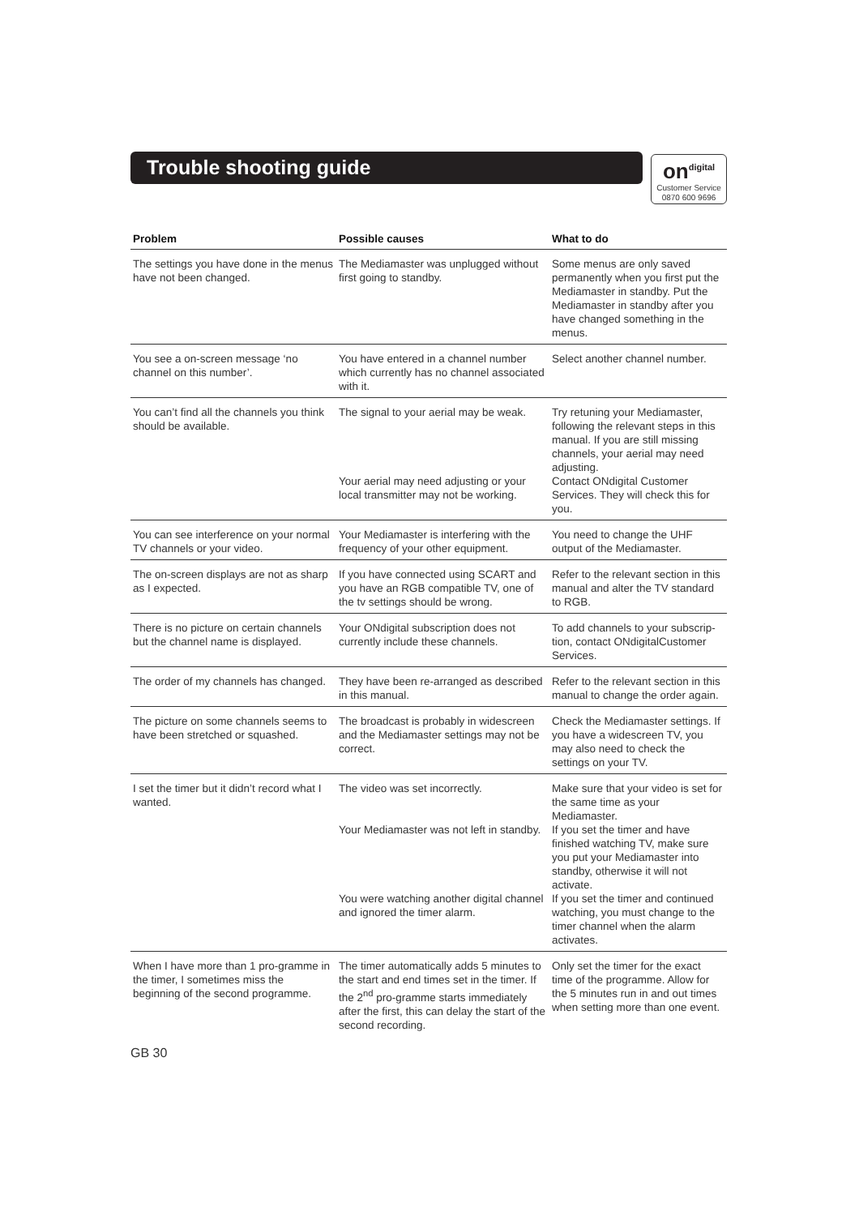Trouble shooting guide
on<sup>digital</sup>
Customer Service
0870 600 9696
| Problem | Possible causes | What to do |
| --- | --- | --- |
| The settings you have done in the menus have not been changed. | The Mediamaster was unplugged without first going to standby. | Some menus are only saved permanently when you first put the Mediamaster in standby. Put the Mediamaster in standby after you have changed something in the menus. |
| You see a on-screen message ‘no channel on this number’. | You have entered in a channel number which currently has no channel associated with it. | Select another channel number. |
| You can’t find all the channels you think should be available. | The signal to your aerial may be weak. | Try retuning your Mediamaster, following the relevant steps in this manual. If you are still missing channels, your aerial may need adjusting. |
| | Your aerial may need adjusting or your local transmitter may not be working. | Contact ONdigital Customer Services. They will check this for you. |
| You can see interference on your normal TV channels or your video. | Your Mediamaster is interfering with the frequency of your other equipment. | You need to change the UHF output of the Mediamaster. |
| The on-screen displays are not as sharp as I expected. | If you have connected using SCART and you have an RGB compatible TV, one of the tv settings should be wrong. | Refer to the relevant section in this manual and alter the TV standard to RGB. |
| There is no picture on certain channels but the channel name is displayed. | Your ONdigital subscription does not currently include these channels. | To add channels to your subscrip-tion, contact ONdigitalCustomer Services. |
| The order of my channels has changed. | They have been re-arranged as described in this manual. | Refer to the relevant section in this manual to change the order again. |
| The picture on some channels seems to have been stretched or squashed. | The broadcast is probably in widescreen and the Mediamaster settings may not be correct. | Check the Mediamaster settings. If you have a widescreen TV, you may also need to check the settings on your TV. |
| I set the timer but it didn’t record what I wanted. | The video was set incorrectly. | Make sure that your video is set for the same time as your Mediamaster. |
| | Your Mediamaster was not left in standby. | If you set the timer and have finished watching TV, make sure you put your Mediamaster into standby, otherwise it will not activate. |
| | You were watching another digital channel and ignored the timer alarm. | If you set the timer and continued watching, you must change to the timer channel when the alarm activates. |
| When I have more than 1 pro-gramme in the timer, I sometimes miss the beginning of the second programme. | The timer automatically adds 5 minutes to the start and end times set in the timer. If the 2<sup>nd</sup> pro-gramme starts immediately after the first, this can delay the start of the second recording. | Only set the timer for the exact time of the programme. Allow for the 5 minutes run in and out times when setting more than one event. |
GB 30